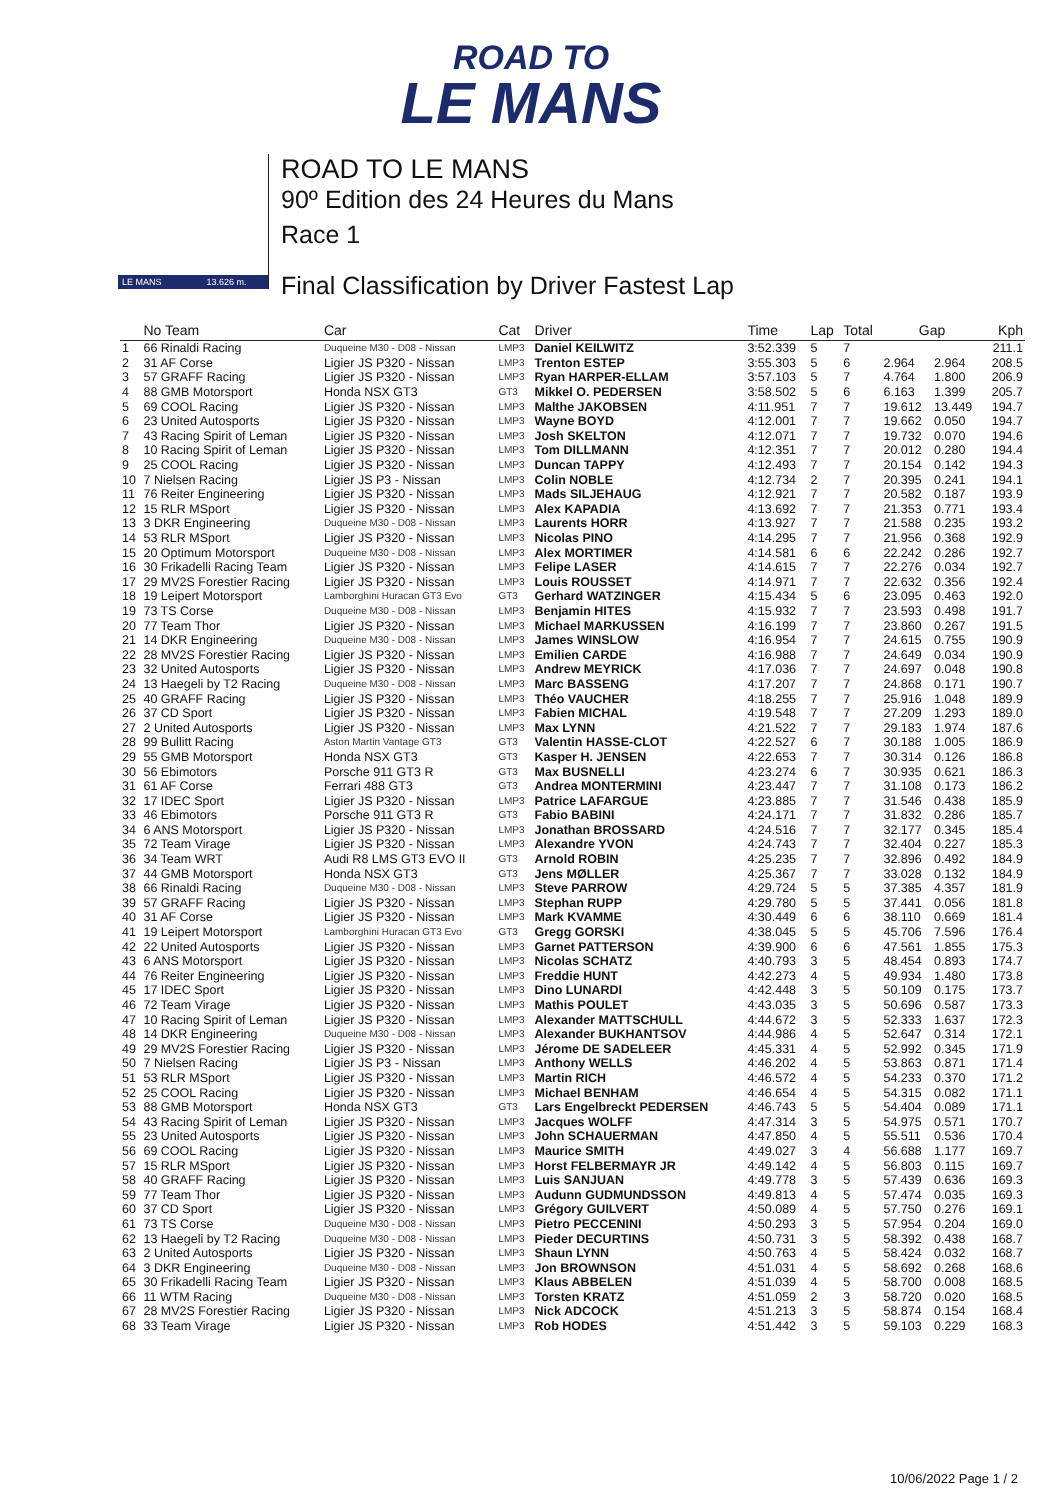ROAD TO
LE MANS
LE MANS 13.626 m.
ROAD TO LE MANS
90º Edition des 24 Heures du Mans
Race 1
Final Classification by Driver Fastest Lap
| | No Team | Car | Cat | Driver | Time | Lap | Total | Gap | | Kph |
| --- | --- | --- | --- | --- | --- | --- | --- | --- | --- | --- |
| 1 | 66 Rinaldi Racing | Duqueine M30 - D08 - Nissan | LMP3 | Daniel KEILWITZ | 3:52.339 | 5 | 7 | | | 211.1 |
| 2 | 31 AF Corse | Ligier JS P320 - Nissan | LMP3 | Trenton ESTEP | 3:55.303 | 5 | 6 | 2.964 | 2.964 | 208.5 |
| 3 | 57 GRAFF Racing | Ligier JS P320 - Nissan | LMP3 | Ryan HARPER-ELLAM | 3:57.103 | 5 | 7 | 4.764 | 1.800 | 206.9 |
| 4 | 88 GMB Motorsport | Honda NSX GT3 | GT3 | Mikkel O. PEDERSEN | 3:58.502 | 5 | 6 | 6.163 | 1.399 | 205.7 |
| 5 | 69 COOL Racing | Ligier JS P320 - Nissan | LMP3 | Malthe JAKOBSEN | 4:11.951 | 7 | 7 | 19.612 | 13.449 | 194.7 |
| 6 | 23 United Autosports | Ligier JS P320 - Nissan | LMP3 | Wayne BOYD | 4:12.001 | 7 | 7 | 19.662 | 0.050 | 194.7 |
| 7 | 43 Racing Spirit of Leman | Ligier JS P320 - Nissan | LMP3 | Josh SKELTON | 4:12.071 | 7 | 7 | 19.732 | 0.070 | 194.6 |
| 8 | 10 Racing Spirit of Leman | Ligier JS P320 - Nissan | LMP3 | Tom DILLMANN | 4:12.351 | 7 | 7 | 20.012 | 0.280 | 194.4 |
| 9 | 25 COOL Racing | Ligier JS P320 - Nissan | LMP3 | Duncan TAPPY | 4:12.493 | 7 | 7 | 20.154 | 0.142 | 194.3 |
| 10 | 7 Nielsen Racing | Ligier JS P3 - Nissan | LMP3 | Colin NOBLE | 4:12.734 | 2 | 7 | 20.395 | 0.241 | 194.1 |
| 11 | 76 Reiter Engineering | Ligier JS P320 - Nissan | LMP3 | Mads SILJEHAUG | 4:12.921 | 7 | 7 | 20.582 | 0.187 | 193.9 |
| 12 | 15 RLR MSport | Ligier JS P320 - Nissan | LMP3 | Alex KAPADIA | 4:13.692 | 7 | 7 | 21.353 | 0.771 | 193.4 |
| 13 | 3 DKR Engineering | Duqueine M30 - D08 - Nissan | LMP3 | Laurents HORR | 4:13.927 | 7 | 7 | 21.588 | 0.235 | 193.2 |
| 14 | 53 RLR MSport | Ligier JS P320 - Nissan | LMP3 | Nicolas PINO | 4:14.295 | 7 | 7 | 21.956 | 0.368 | 192.9 |
| 15 | 20 Optimum Motorsport | Duqueine M30 - D08 - Nissan | LMP3 | Alex MORTIMER | 4:14.581 | 6 | 6 | 22.242 | 0.286 | 192.7 |
| 16 | 30 Frikadelli Racing Team | Ligier JS P320 - Nissan | LMP3 | Felipe LASER | 4:14.615 | 7 | 7 | 22.276 | 0.034 | 192.7 |
| 17 | 29 MV2S Forestier Racing | Ligier JS P320 - Nissan | LMP3 | Louis ROUSSET | 4:14.971 | 7 | 7 | 22.632 | 0.356 | 192.4 |
| 18 | 19 Leipert Motorsport | Lamborghini Huracan GT3 Evo | GT3 | Gerhard WATZINGER | 4:15.434 | 5 | 6 | 23.095 | 0.463 | 192.0 |
| 19 | 73 TS Corse | Duqueine M30 - D08 - Nissan | LMP3 | Benjamin HITES | 4:15.932 | 7 | 7 | 23.593 | 0.498 | 191.7 |
| 20 | 77 Team Thor | Ligier JS P320 - Nissan | LMP3 | Michael MARKUSSEN | 4:16.199 | 7 | 7 | 23.860 | 0.267 | 191.5 |
| 21 | 14 DKR Engineering | Duqueine M30 - D08 - Nissan | LMP3 | James WINSLOW | 4:16.954 | 7 | 7 | 24.615 | 0.755 | 190.9 |
| 22 | 28 MV2S Forestier Racing | Ligier JS P320 - Nissan | LMP3 | Emilien CARDE | 4:16.988 | 7 | 7 | 24.649 | 0.034 | 190.9 |
| 23 | 32 United Autosports | Ligier JS P320 - Nissan | LMP3 | Andrew MEYRICK | 4:17.036 | 7 | 7 | 24.697 | 0.048 | 190.8 |
| 24 | 13 Haegeli by T2 Racing | Duqueine M30 - D08 - Nissan | LMP3 | Marc BASSENG | 4:17.207 | 7 | 7 | 24.868 | 0.171 | 190.7 |
| 25 | 40 GRAFF Racing | Ligier JS P320 - Nissan | LMP3 | Théo VAUCHER | 4:18.255 | 7 | 7 | 25.916 | 1.048 | 189.9 |
| 26 | 37 CD Sport | Ligier JS P320 - Nissan | LMP3 | Fabien MICHAL | 4:19.548 | 7 | 7 | 27.209 | 1.293 | 189.0 |
| 27 | 2 United Autosports | Ligier JS P320 - Nissan | LMP3 | Max LYNN | 4:21.522 | 7 | 7 | 29.183 | 1.974 | 187.6 |
| 28 | 99 Bullitt Racing | Aston Martin Vantage GT3 | GT3 | Valentin HASSE-CLOT | 4:22.527 | 6 | 7 | 30.188 | 1.005 | 186.9 |
| 29 | 55 GMB Motorsport | Honda NSX GT3 | GT3 | Kasper H. JENSEN | 4:22.653 | 7 | 7 | 30.314 | 0.126 | 186.8 |
| 30 | 56 Ebimotors | Porsche 911 GT3 R | GT3 | Max BUSNELLI | 4:23.274 | 6 | 7 | 30.935 | 0.621 | 186.3 |
| 31 | 61 AF Corse | Ferrari 488 GT3 | GT3 | Andrea MONTERMINI | 4:23.447 | 7 | 7 | 31.108 | 0.173 | 186.2 |
| 32 | 17 IDEC Sport | Ligier JS P320 - Nissan | LMP3 | Patrice LAFARGUE | 4:23.885 | 7 | 7 | 31.546 | 0.438 | 185.9 |
| 33 | 46 Ebimotors | Porsche 911 GT3 R | GT3 | Fabio BABINI | 4:24.171 | 7 | 7 | 31.832 | 0.286 | 185.7 |
| 34 | 6 ANS Motorsport | Ligier JS P320 - Nissan | LMP3 | Jonathan BROSSARD | 4:24.516 | 7 | 7 | 32.177 | 0.345 | 185.4 |
| 35 | 72 Team Virage | Ligier JS P320 - Nissan | LMP3 | Alexandre YVON | 4:24.743 | 7 | 7 | 32.404 | 0.227 | 185.3 |
| 36 | 34 Team WRT | Audi R8 LMS GT3 EVO II | GT3 | Arnold ROBIN | 4:25.235 | 7 | 7 | 32.896 | 0.492 | 184.9 |
| 37 | 44 GMB Motorsport | Honda NSX GT3 | GT3 | Jens MØLLER | 4:25.367 | 7 | 7 | 33.028 | 0.132 | 184.9 |
| 38 | 66 Rinaldi Racing | Duqueine M30 - D08 - Nissan | LMP3 | Steve PARROW | 4:29.724 | 5 | 5 | 37.385 | 4.357 | 181.9 |
| 39 | 57 GRAFF Racing | Ligier JS P320 - Nissan | LMP3 | Stephan RUPP | 4:29.780 | 5 | 5 | 37.441 | 0.056 | 181.8 |
| 40 | 31 AF Corse | Ligier JS P320 - Nissan | LMP3 | Mark KVAMME | 4:30.449 | 6 | 6 | 38.110 | 0.669 | 181.4 |
| 41 | 19 Leipert Motorsport | Lamborghini Huracan GT3 Evo | GT3 | Gregg GORSKI | 4:38.045 | 5 | 5 | 45.706 | 7.596 | 176.4 |
| 42 | 22 United Autosports | Ligier JS P320 - Nissan | LMP3 | Garnet PATTERSON | 4:39.900 | 6 | 6 | 47.561 | 1.855 | 175.3 |
| 43 | 6 ANS Motorsport | Ligier JS P320 - Nissan | LMP3 | Nicolas SCHATZ | 4:40.793 | 3 | 5 | 48.454 | 0.893 | 174.7 |
| 44 | 76 Reiter Engineering | Ligier JS P320 - Nissan | LMP3 | Freddie HUNT | 4:42.273 | 4 | 5 | 49.934 | 1.480 | 173.8 |
| 45 | 17 IDEC Sport | Ligier JS P320 - Nissan | LMP3 | Dino LUNARDI | 4:42.448 | 3 | 5 | 50.109 | 0.175 | 173.7 |
| 46 | 72 Team Virage | Ligier JS P320 - Nissan | LMP3 | Mathis POULET | 4:43.035 | 3 | 5 | 50.696 | 0.587 | 173.3 |
| 47 | 10 Racing Spirit of Leman | Ligier JS P320 - Nissan | LMP3 | Alexander MATTSCHULL | 4:44.672 | 3 | 5 | 52.333 | 1.637 | 172.3 |
| 48 | 14 DKR Engineering | Duqueine M30 - D08 - Nissan | LMP3 | Alexander BUKHANTSOV | 4:44.986 | 4 | 5 | 52.647 | 0.314 | 172.1 |
| 49 | 29 MV2S Forestier Racing | Ligier JS P320 - Nissan | LMP3 | Jérome DE SADELEER | 4:45.331 | 4 | 5 | 52.992 | 0.345 | 171.9 |
| 50 | 7 Nielsen Racing | Ligier JS P3 - Nissan | LMP3 | Anthony WELLS | 4:46.202 | 4 | 5 | 53.863 | 0.871 | 171.4 |
| 51 | 53 RLR MSport | Ligier JS P320 - Nissan | LMP3 | Martin RICH | 4:46.572 | 4 | 5 | 54.233 | 0.370 | 171.2 |
| 52 | 25 COOL Racing | Ligier JS P320 - Nissan | LMP3 | Michael BENHAM | 4:46.654 | 4 | 5 | 54.315 | 0.082 | 171.1 |
| 53 | 88 GMB Motorsport | Honda NSX GT3 | GT3 | Lars Engelbreckt PEDERSEN | 4:46.743 | 5 | 5 | 54.404 | 0.089 | 171.1 |
| 54 | 43 Racing Spirit of Leman | Ligier JS P320 - Nissan | LMP3 | Jacques WOLFF | 4:47.314 | 3 | 5 | 54.975 | 0.571 | 170.7 |
| 55 | 23 United Autosports | Ligier JS P320 - Nissan | LMP3 | John SCHAUERMAN | 4:47.850 | 4 | 5 | 55.511 | 0.536 | 170.4 |
| 56 | 69 COOL Racing | Ligier JS P320 - Nissan | LMP3 | Maurice SMITH | 4:49.027 | 3 | 4 | 56.688 | 1.177 | 169.7 |
| 57 | 15 RLR MSport | Ligier JS P320 - Nissan | LMP3 | Horst FELBERMAYR JR | 4:49.142 | 4 | 5 | 56.803 | 0.115 | 169.7 |
| 58 | 40 GRAFF Racing | Ligier JS P320 - Nissan | LMP3 | Luis SANJUAN | 4:49.778 | 3 | 5 | 57.439 | 0.636 | 169.3 |
| 59 | 77 Team Thor | Ligier JS P320 - Nissan | LMP3 | Audunn GUDMUNDSSON | 4:49.813 | 4 | 5 | 57.474 | 0.035 | 169.3 |
| 60 | 37 CD Sport | Ligier JS P320 - Nissan | LMP3 | Grégory GUILVERT | 4:50.089 | 4 | 5 | 57.750 | 0.276 | 169.1 |
| 61 | 73 TS Corse | Duqueine M30 - D08 - Nissan | LMP3 | Pietro PECCENINI | 4:50.293 | 3 | 5 | 57.954 | 0.204 | 169.0 |
| 62 | 13 Haegeli by T2 Racing | Duqueine M30 - D08 - Nissan | LMP3 | Pieder DECURTINS | 4:50.731 | 3 | 5 | 58.392 | 0.438 | 168.7 |
| 63 | 2 United Autosports | Ligier JS P320 - Nissan | LMP3 | Shaun LYNN | 4:50.763 | 4 | 5 | 58.424 | 0.032 | 168.7 |
| 64 | 3 DKR Engineering | Duqueine M30 - D08 - Nissan | LMP3 | Jon BROWNSON | 4:51.031 | 4 | 5 | 58.692 | 0.268 | 168.6 |
| 65 | 30 Frikadelli Racing Team | Ligier JS P320 - Nissan | LMP3 | Klaus ABBELEN | 4:51.039 | 4 | 5 | 58.700 | 0.008 | 168.5 |
| 66 | 11 WTM Racing | Duqueine M30 - D08 - Nissan | LMP3 | Torsten KRATZ | 4:51.059 | 2 | 3 | 58.720 | 0.020 | 168.5 |
| 67 | 28 MV2S Forestier Racing | Ligier JS P320 - Nissan | LMP3 | Nick ADCOCK | 4:51.213 | 3 | 5 | 58.874 | 0.154 | 168.4 |
| 68 | 33 Team Virage | Ligier JS P320 - Nissan | LMP3 | Rob HODES | 4:51.442 | 3 | 5 | 59.103 | 0.229 | 168.3 |
10/06/2022 Page 1 / 2